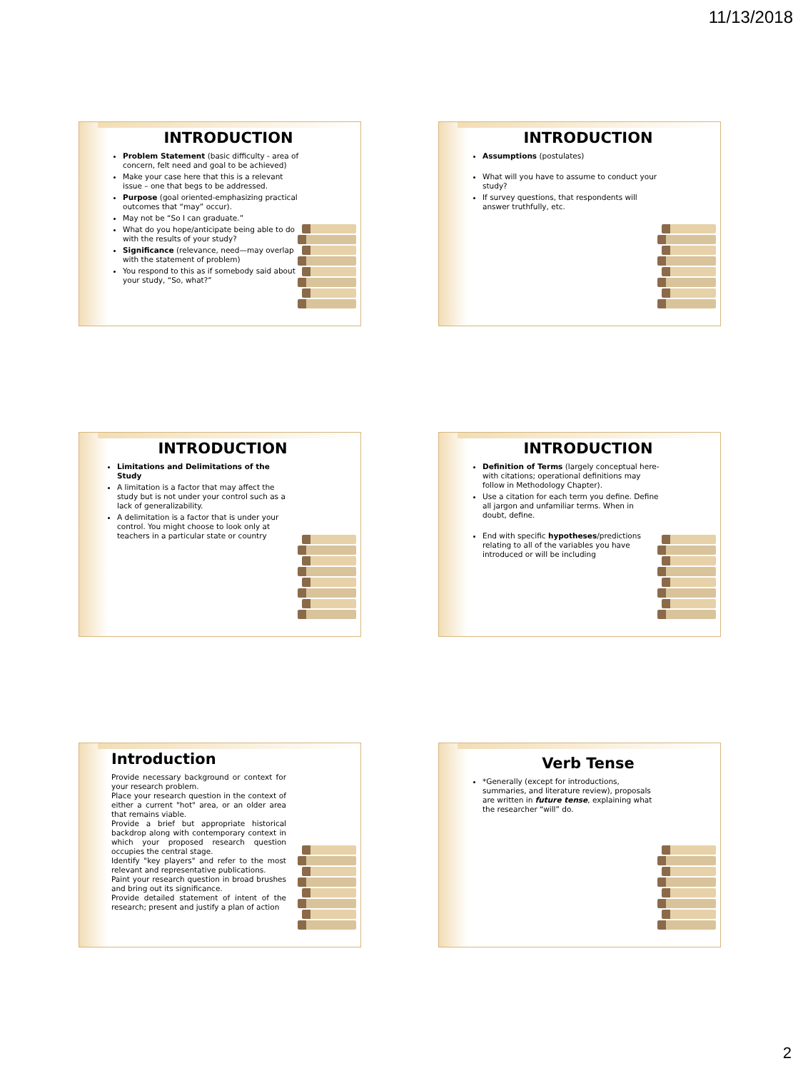11/13/2018
INTRODUCTION
Problem Statement (basic difficulty - area of concern, felt need and goal to be achieved)
Make your case here that this is a relevant issue – one that begs to be addressed.
Purpose (goal oriented-emphasizing practical outcomes that “may” occur).
May not be “So I can graduate.”
What do you hope/anticipate being able to do with the results of your study?
Significance (relevance, need—may overlap with the statement of problem)
You respond to this as if somebody said about your study, “So, what?”
INTRODUCTION
Assumptions (postulates)
What will you have to assume to conduct your study?
If survey questions, that respondents will answer truthfully, etc.
INTRODUCTION
Limitations and Delimitations of the Study
A limitation is a factor that may affect the study but is not under your control such as a lack of generalizability.
A delimitation is a factor that is under your control. You might choose to look only at teachers in a particular state or country
INTRODUCTION
Definition of Terms (largely conceptual here-with citations; operational definitions may follow in Methodology Chapter).
Use a citation for each term you define. Define all jargon and unfamiliar terms. When in doubt, define.
End with specific hypotheses/predictions relating to all of the variables you have introduced or will be including
Introduction
Provide necessary background or context for your research problem.
Place your research question in the context of either a current "hot" area, or an older area that remains viable.
Provide a brief but appropriate historical backdrop along with contemporary context in which your proposed research question occupies the central stage.
Identify "key players" and refer to the most relevant and representative publications.
Paint your research question in broad brushes and bring out its significance.
Provide detailed statement of intent of the research; present and justify a plan of action
Verb Tense
*Generally (except for introductions, summaries, and literature review), proposals are written in future tense, explaining what the researcher “will” do.
2